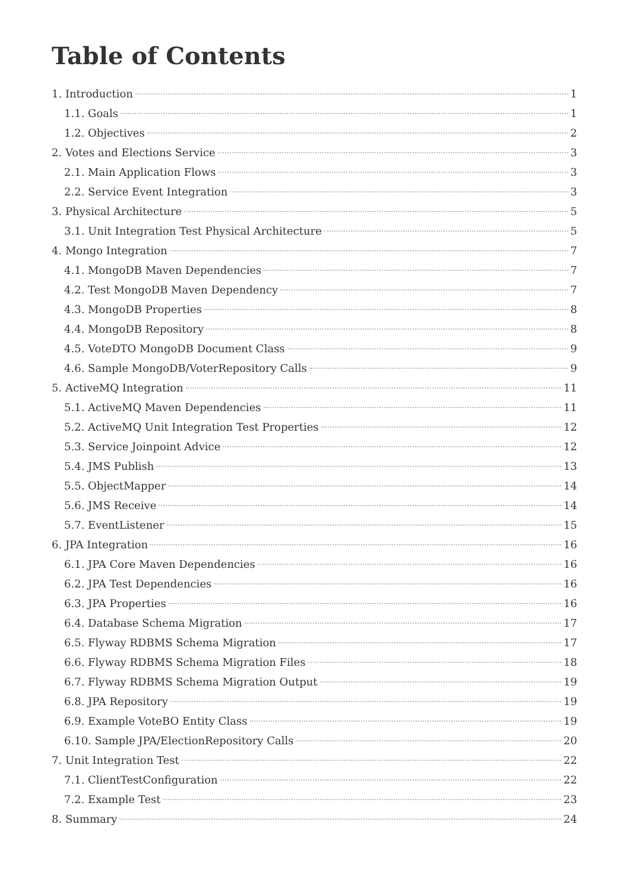Table of Contents
1. Introduction 1
1.1. Goals 1
1.2. Objectives 2
2. Votes and Elections Service 3
2.1. Main Application Flows 3
2.2. Service Event Integration 3
3. Physical Architecture 5
3.1. Unit Integration Test Physical Architecture 5
4. Mongo Integration 7
4.1. MongoDB Maven Dependencies 7
4.2. Test MongoDB Maven Dependency 7
4.3. MongoDB Properties 8
4.4. MongoDB Repository 8
4.5. VoteDTO MongoDB Document Class 9
4.6. Sample MongoDB/VoterRepository Calls 9
5. ActiveMQ Integration 11
5.1. ActiveMQ Maven Dependencies 11
5.2. ActiveMQ Unit Integration Test Properties 12
5.3. Service Joinpoint Advice 12
5.4. JMS Publish 13
5.5. ObjectMapper 14
5.6. JMS Receive 14
5.7. EventListener 15
6. JPA Integration 16
6.1. JPA Core Maven Dependencies 16
6.2. JPA Test Dependencies 16
6.3. JPA Properties 16
6.4. Database Schema Migration 17
6.5. Flyway RDBMS Schema Migration 17
6.6. Flyway RDBMS Schema Migration Files 18
6.7. Flyway RDBMS Schema Migration Output 19
6.8. JPA Repository 19
6.9. Example VoteBO Entity Class 19
6.10. Sample JPA/ElectionRepository Calls 20
7. Unit Integration Test 22
7.1. ClientTestConfiguration 22
7.2. Example Test 23
8. Summary 24